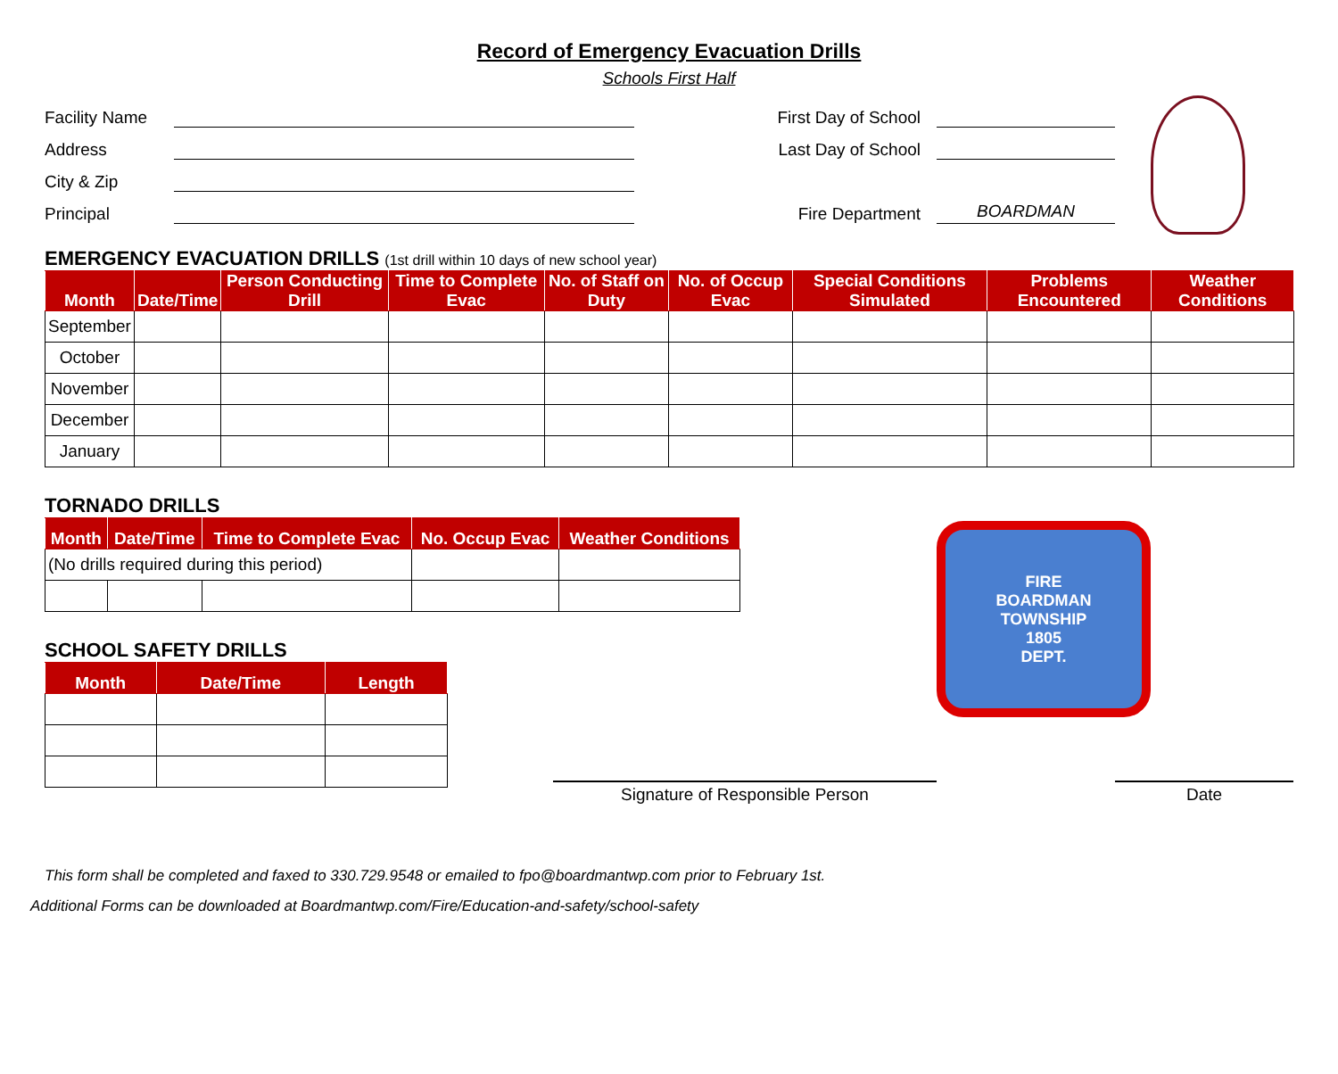Record of Emergency Evacuation Drills
Schools First Half
Facility Name
Address
City & Zip
Principal
First Day of School
Last Day of School
Fire Department
BOARDMAN
EMERGENCY EVACUATION DRILLS (1st drill within 10 days of new school year)
| Month | Date/Time | Person Conducting Drill | Time to Complete Evac | No. of Staff on Duty | No. of Occup Evac | Special Conditions Simulated | Problems Encountered | Weather Conditions |
| --- | --- | --- | --- | --- | --- | --- | --- | --- |
| September | | | | | | | | |
| October | | | | | | | | |
| November | | | | | | | | |
| December | | | | | | | | |
| January | | | | | | | | |
TORNADO DRILLS
| Month | Date/Time | Time to Complete Evac | No. Occup Evac | Weather Conditions |
| --- | --- | --- | --- | --- |
| (No drills required during this period) | | | | |
SCHOOL SAFETY DRILLS
| Month | Date/Time | Length |
| --- | --- | --- |
FIRE
BOARDMAN
TOWNSHIP
1805
DEPT.
Signature of Responsible Person Date
This form shall be completed and faxed to 330.729.9548 or emailed to fpo@boardmantwp.com prior to February 1st.
Additional Forms can be downloaded at Boardmantwp.com/Fire/Education-and-safety/school-safety